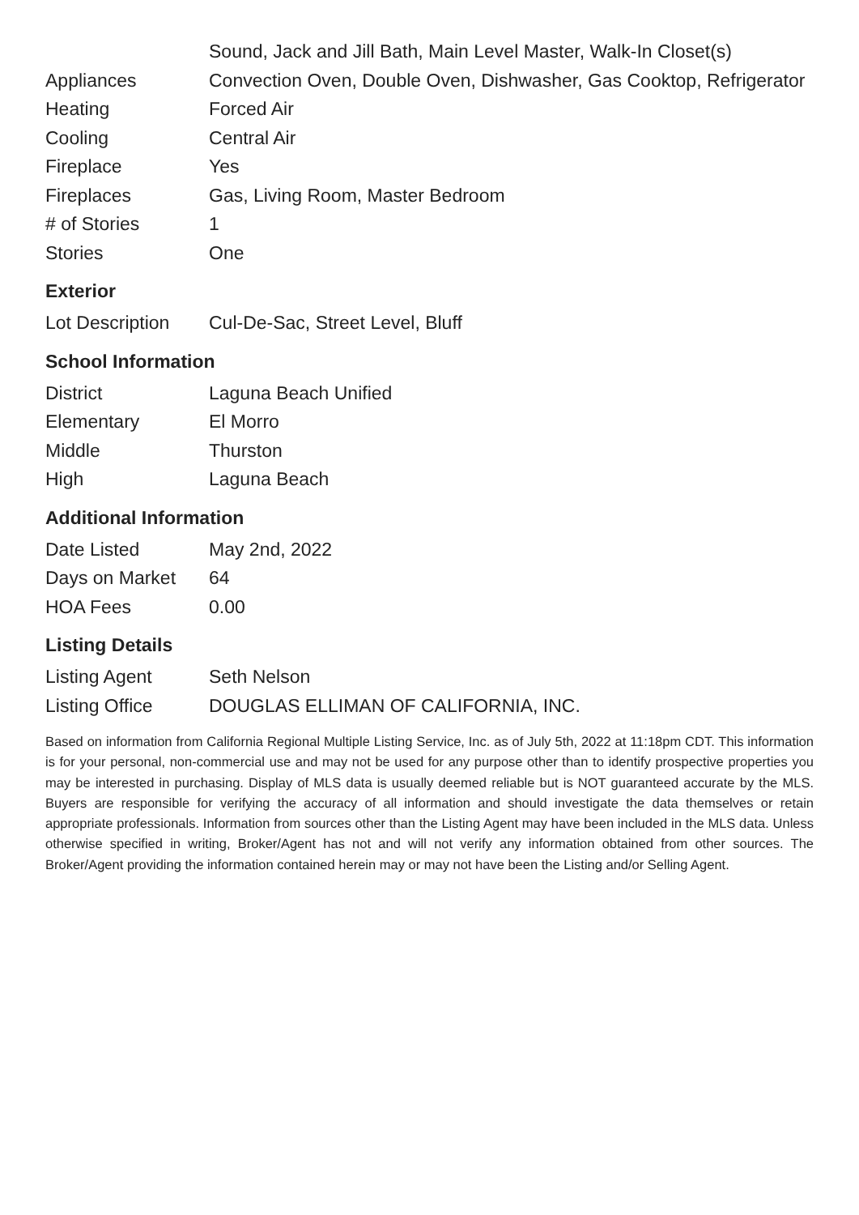| | Sound, Jack and Jill Bath, Main Level Master, Walk-In Closet(s) |
| Appliances | Convection Oven, Double Oven, Dishwasher, Gas Cooktop, Refrigerator |
| Heating | Forced Air |
| Cooling | Central Air |
| Fireplace | Yes |
| Fireplaces | Gas, Living Room, Master Bedroom |
| # of Stories | 1 |
| Stories | One |
Exterior
| Lot Description | Cul-De-Sac, Street Level, Bluff |
School Information
| District | Laguna Beach Unified |
| Elementary | El Morro |
| Middle | Thurston |
| High | Laguna Beach |
Additional Information
| Date Listed | May 2nd, 2022 |
| Days on Market | 64 |
| HOA Fees | 0.00 |
Listing Details
| Listing Agent | Seth Nelson |
| Listing Office | DOUGLAS ELLIMAN OF CALIFORNIA, INC. |
Based on information from California Regional Multiple Listing Service, Inc. as of July 5th, 2022 at 11:18pm CDT. This information is for your personal, non-commercial use and may not be used for any purpose other than to identify prospective properties you may be interested in purchasing. Display of MLS data is usually deemed reliable but is NOT guaranteed accurate by the MLS. Buyers are responsible for verifying the accuracy of all information and should investigate the data themselves or retain appropriate professionals. Information from sources other than the Listing Agent may have been included in the MLS data. Unless otherwise specified in writing, Broker/Agent has not and will not verify any information obtained from other sources. The Broker/Agent providing the information contained herein may or may not have been the Listing and/or Selling Agent.